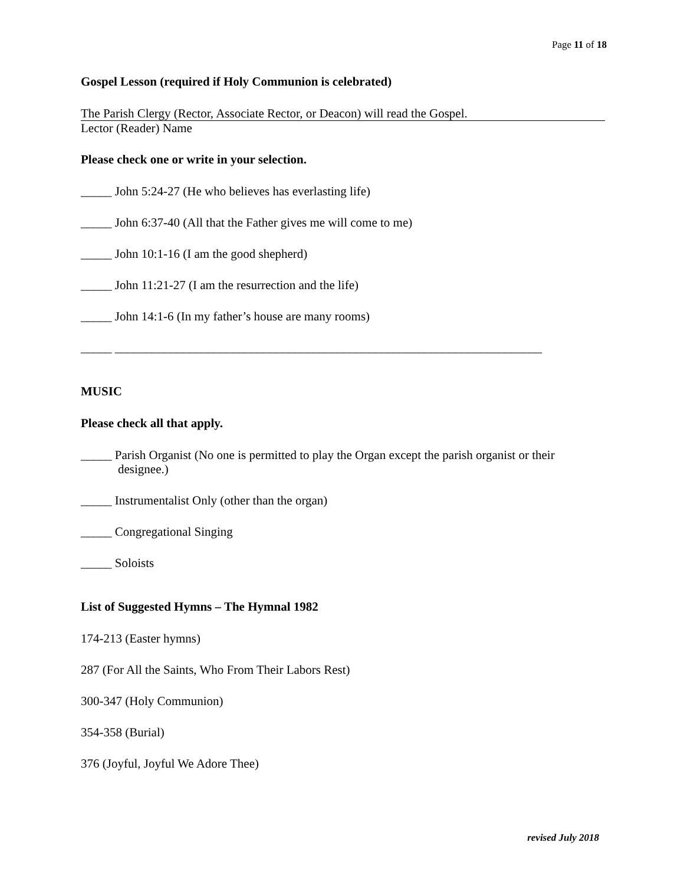Page 11 of 18
Gospel Lesson (required if Holy Communion is celebrated)
The Parish Clergy (Rector, Associate Rector, or Deacon) will read the Gospel.
Lector (Reader) Name
Please check one or write in your selection.
_____ John 5:24-27 (He who believes has everlasting life)
_____ John 6:37-40 (All that the Father gives me will come to me)
_____ John 10:1-16 (I am the good shepherd)
_____ John 11:21-27 (I am the resurrection and the life)
_____ John 14:1-6 (In my father’s house are many rooms)
_____ _____________________________________________________________________
MUSIC
Please check all that apply.
_____ Parish Organist (No one is permitted to play the Organ except the parish organist or their designee.)
_____ Instrumentalist Only (other than the organ)
_____ Congregational Singing
_____ Soloists
List of Suggested Hymns – The Hymnal 1982
174-213 (Easter hymns)
287 (For All the Saints, Who From Their Labors Rest)
300-347 (Holy Communion)
354-358 (Burial)
376 (Joyful, Joyful We Adore Thee)
revised July 2018